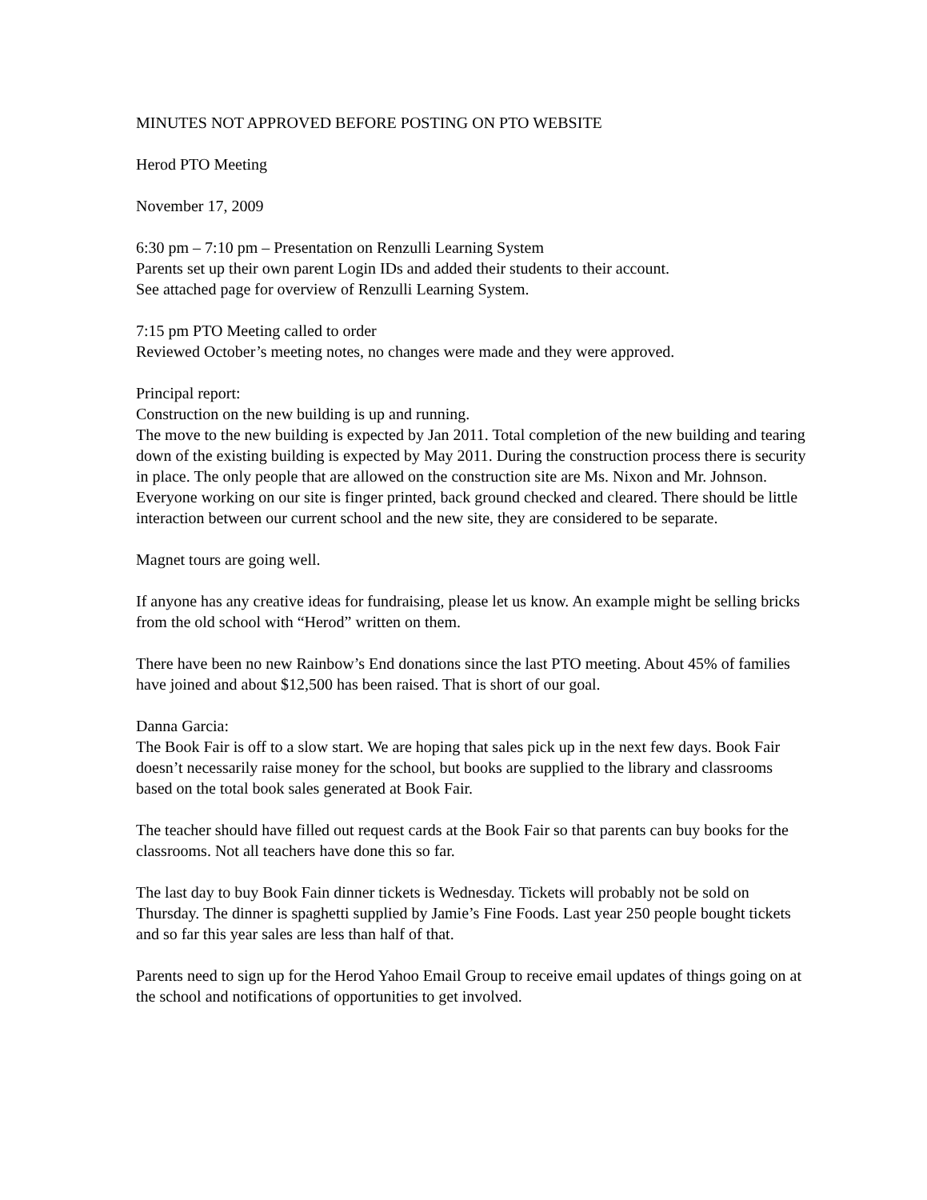MINUTES NOT APPROVED BEFORE POSTING ON PTO WEBSITE
Herod PTO Meeting
November 17, 2009
6:30 pm – 7:10 pm – Presentation on Renzulli Learning System
Parents set up their own parent Login IDs and added their students to their account.
See attached page for overview of Renzulli Learning System.
7:15 pm PTO Meeting called to order
Reviewed October’s meeting notes, no changes were made and they were approved.
Principal report:
Construction on the new building is up and running.
The move to the new building is expected by Jan 2011. Total completion of the new building and tearing down of the existing building is expected by May 2011. During the construction process there is security in place. The only people that are allowed on the construction site are Ms. Nixon and Mr. Johnson. Everyone working on our site is finger printed, back ground checked and cleared. There should be little interaction between our current school and the new site, they are considered to be separate.
Magnet tours are going well.
If anyone has any creative ideas for fundraising, please let us know. An example might be selling bricks from the old school with “Herod” written on them.
There have been no new Rainbow’s End donations since the last PTO meeting. About 45% of families have joined and about $12,500 has been raised. That is short of our goal.
Danna Garcia:
The Book Fair is off to a slow start. We are hoping that sales pick up in the next few days. Book Fair doesn’t necessarily raise money for the school, but books are supplied to the library and classrooms based on the total book sales generated at Book Fair.
The teacher should have filled out request cards at the Book Fair so that parents can buy books for the classrooms. Not all teachers have done this so far.
The last day to buy Book Fain dinner tickets is Wednesday. Tickets will probably not be sold on Thursday. The dinner is spaghetti supplied by Jamie’s Fine Foods. Last year 250 people bought tickets and so far this year sales are less than half of that.
Parents need to sign up for the Herod Yahoo Email Group to receive email updates of things going on at the school and notifications of opportunities to get involved.